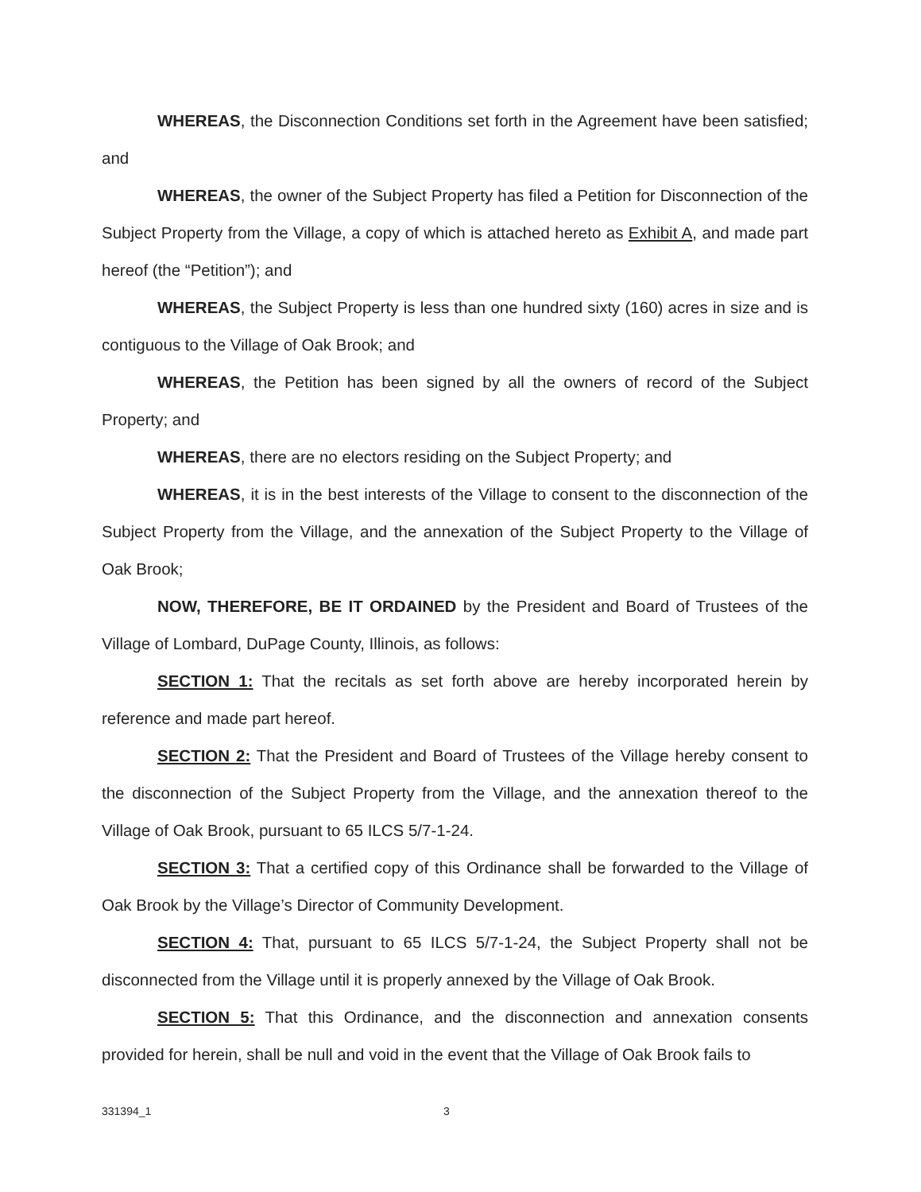WHEREAS, the Disconnection Conditions set forth in the Agreement have been satisfied; and
WHEREAS, the owner of the Subject Property has filed a Petition for Disconnection of the Subject Property from the Village, a copy of which is attached hereto as Exhibit A, and made part hereof (the “Petition”); and
WHEREAS, the Subject Property is less than one hundred sixty (160) acres in size and is contiguous to the Village of Oak Brook; and
WHEREAS, the Petition has been signed by all the owners of record of the Subject Property; and
WHEREAS, there are no electors residing on the Subject Property; and
WHEREAS, it is in the best interests of the Village to consent to the disconnection of the Subject Property from the Village, and the annexation of the Subject Property to the Village of Oak Brook;
NOW, THEREFORE, BE IT ORDAINED by the President and Board of Trustees of the Village of Lombard, DuPage County, Illinois, as follows:
SECTION 1: That the recitals as set forth above are hereby incorporated herein by reference and made part hereof.
SECTION 2: That the President and Board of Trustees of the Village hereby consent to the disconnection of the Subject Property from the Village, and the annexation thereof to the Village of Oak Brook, pursuant to 65 ILCS 5/7-1-24.
SECTION 3: That a certified copy of this Ordinance shall be forwarded to the Village of Oak Brook by the Village’s Director of Community Development.
SECTION 4: That, pursuant to 65 ILCS 5/7-1-24, the Subject Property shall not be disconnected from the Village until it is properly annexed by the Village of Oak Brook.
SECTION 5: That this Ordinance, and the disconnection and annexation consents provided for herein, shall be null and void in the event that the Village of Oak Brook fails to
331394_1 3